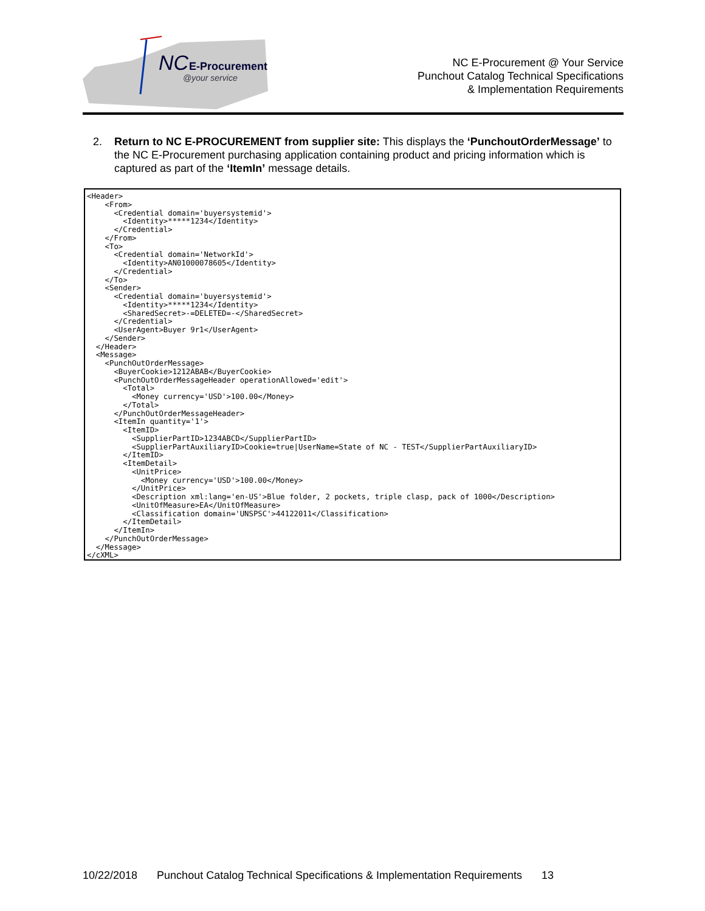NC
E-Procurement
@your service
NC E-Procurement @ Your Service
Punchout Catalog Technical Specifications
& Implementation Requirements
2.
Return to NC E-PROCUREMENT from supplier site: This displays the ‘PunchoutOrderMessage’ to the NC E-Procurement purchasing application containing product and pricing information which is captured as part of the ‘ItemIn’ message details.
<Header> <From> <Credential domain='buyersystemid'> <Identity>*****1234</Identity> </Credential> </From> <To> <Credential domain='NetworkId'> <Identity>AN01000078605</Identity> </Credential> </To> <Sender> <Credential domain='buyersystemid'> <Identity>*****1234</Identity> <SharedSecret>-=DELETED=-</SharedSecret> </Credential> <UserAgent>Buyer 9r1</UserAgent> </Sender> </Header> <Message> <PunchOutOrderMessage> <BuyerCookie>1212ABAB</BuyerCookie> <PunchOutOrderMessageHeader operationAllowed='edit'> <Total> <Money currency='USD'>100.00</Money> </Total> </PunchOutOrderMessageHeader> <ItemIn quantity='1'> <ItemID> <SupplierPartID>1234ABCD</SupplierPartID> <SupplierPartAuxiliaryID>Cookie=true|UserName=State of NC - TEST</SupplierPartAuxiliaryID> </ItemID> <ItemDetail> <UnitPrice> <Money currency='USD'>100.00</Money> </UnitPrice> <Description xml:lang='en-US'>Blue folder, 2 pockets, triple clasp, pack of 1000</Description> <UnitOfMeasure>EA</UnitOfMeasure> <Classification domain='UNSPSC'>44122011</Classification> </ItemDetail> </ItemIn> </PunchOutOrderMessage> </Message> </cXML>
10/22/2018 Punchout Catalog Technical Specifications & Implementation Requirements 13